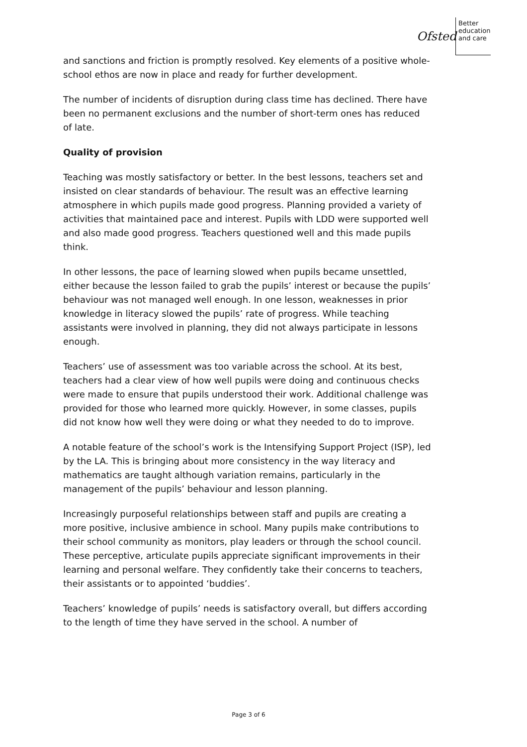Ofsted
Better
education
and care
and sanctions and friction is promptly resolved. Key elements of a positive whole-school ethos are now in place and ready for further development.
The number of incidents of disruption during class time has declined. There have been no permanent exclusions and the number of short-term ones has reduced of late.
Quality of provision
Teaching was mostly satisfactory or better. In the best lessons, teachers set and insisted on clear standards of behaviour. The result was an effective learning atmosphere in which pupils made good progress. Planning provided a variety of activities that maintained pace and interest. Pupils with LDD were supported well and also made good progress. Teachers questioned well and this made pupils think.
In other lessons, the pace of learning slowed when pupils became unsettled, either because the lesson failed to grab the pupils’ interest or because the pupils’ behaviour was not managed well enough. In one lesson, weaknesses in prior knowledge in literacy slowed the pupils’ rate of progress. While teaching assistants were involved in planning, they did not always participate in lessons enough.
Teachers’ use of assessment was too variable across the school. At its best, teachers had a clear view of how well pupils were doing and continuous checks were made to ensure that pupils understood their work. Additional challenge was provided for those who learned more quickly. However, in some classes, pupils did not know how well they were doing or what they needed to do to improve.
A notable feature of the school’s work is the Intensifying Support Project (ISP), led by the LA. This is bringing about more consistency in the way literacy and mathematics are taught although variation remains, particularly in the management of the pupils’ behaviour and lesson planning.
Increasingly purposeful relationships between staff and pupils are creating a more positive, inclusive ambience in school. Many pupils make contributions to their school community as monitors, play leaders or through the school council. These perceptive, articulate pupils appreciate significant improvements in their learning and personal welfare. They confidently take their concerns to teachers, their assistants or to appointed ‘buddies’.
Teachers’ knowledge of pupils’ needs is satisfactory overall, but differs according to the length of time they have served in the school. A number of
Page 3 of 6